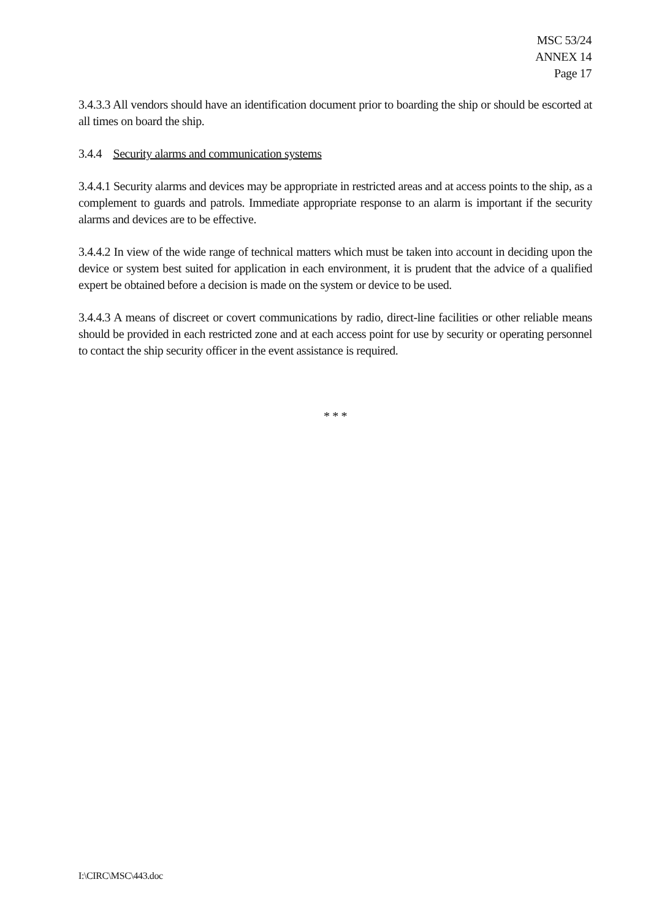MSC 53/24
ANNEX 14
Page 17
3.4.3.3 All vendors should have an identification document prior to boarding the ship or should be escorted at all times on board the ship.
3.4.4 Security alarms and communication systems
3.4.4.1 Security alarms and devices may be appropriate in restricted areas and at access points to the ship, as a complement to guards and patrols. Immediate appropriate response to an alarm is important if the security alarms and devices are to be effective.
3.4.4.2 In view of the wide range of technical matters which must be taken into account in deciding upon the device or system best suited for application in each environment, it is prudent that the advice of a qualified expert be obtained before a decision is made on the system or device to be used.
3.4.4.3 A means of discreet or covert communications by radio, direct-line facilities or other reliable means should be provided in each restricted zone and at each access point for use by security or operating personnel to contact the ship security officer in the event assistance is required.
* * *
I:\CIRC\MSC\443.doc